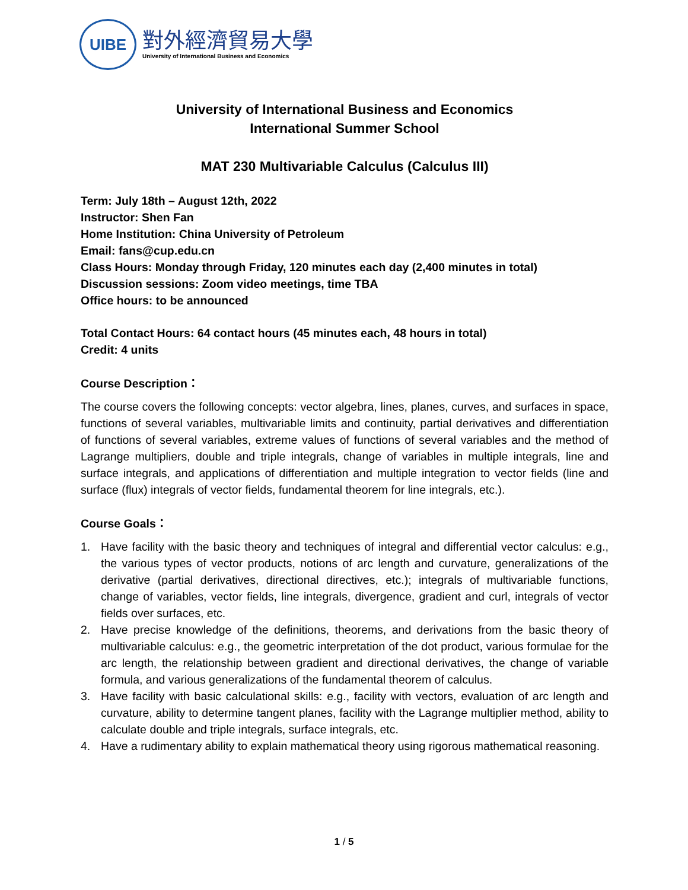UIBE
對外經濟貿易大學
University of International Business and Economics
University of International Business and Economics
International Summer School
MAT 230 Multivariable Calculus (Calculus III)
Term: July 18th – August 12th, 2022
Instructor: Shen Fan
Home Institution: China University of Petroleum
Email: fans@cup.edu.cn
Class Hours: Monday through Friday, 120 minutes each day (2,400 minutes in total)
Discussion sessions: Zoom video meetings, time TBA
Office hours: to be announced
Total Contact Hours: 64 contact hours (45 minutes each, 48 hours in total)
Credit: 4 units
Course Description：
The course covers the following concepts: vector algebra, lines, planes, curves, and surfaces in space, functions of several variables, multivariable limits and continuity, partial derivatives and differentiation of functions of several variables, extreme values of functions of several variables and the method of Lagrange multipliers, double and triple integrals, change of variables in multiple integrals, line and surface integrals, and applications of differentiation and multiple integration to vector fields (line and surface (flux) integrals of vector fields, fundamental theorem for line integrals, etc.).
Course Goals：
1. Have facility with the basic theory and techniques of integral and differential vector calculus: e.g., the various types of vector products, notions of arc length and curvature, generalizations of the derivative (partial derivatives, directional directives, etc.); integrals of multivariable functions, change of variables, vector fields, line integrals, divergence, gradient and curl, integrals of vector fields over surfaces, etc.
2. Have precise knowledge of the definitions, theorems, and derivations from the basic theory of multivariable calculus: e.g., the geometric interpretation of the dot product, various formulae for the arc length, the relationship between gradient and directional derivatives, the change of variable formula, and various generalizations of the fundamental theorem of calculus.
3. Have facility with basic calculational skills: e.g., facility with vectors, evaluation of arc length and curvature, ability to determine tangent planes, facility with the Lagrange multiplier method, ability to calculate double and triple integrals, surface integrals, etc.
4. Have a rudimentary ability to explain mathematical theory using rigorous mathematical reasoning.
1 / 5